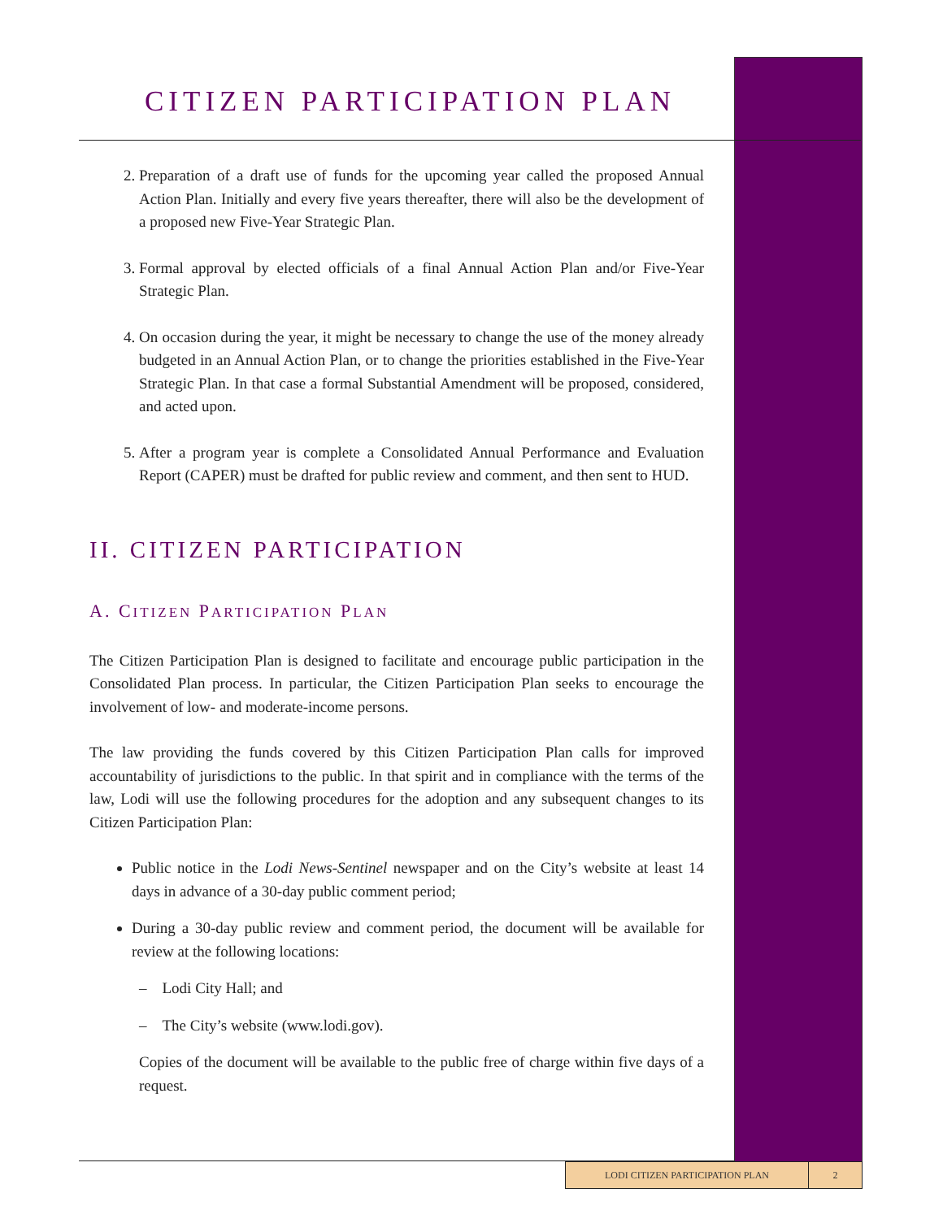CITIZEN PARTICIPATION PLAN
2. Preparation of a draft use of funds for the upcoming year called the proposed Annual Action Plan. Initially and every five years thereafter, there will also be the development of a proposed new Five-Year Strategic Plan.
3. Formal approval by elected officials of a final Annual Action Plan and/or Five-Year Strategic Plan.
4. On occasion during the year, it might be necessary to change the use of the money already budgeted in an Annual Action Plan, or to change the priorities established in the Five-Year Strategic Plan. In that case a formal Substantial Amendment will be proposed, considered, and acted upon.
5. After a program year is complete a Consolidated Annual Performance and Evaluation Report (CAPER) must be drafted for public review and comment, and then sent to HUD.
II. CITIZEN PARTICIPATION
A. CITIZEN PARTICIPATION PLAN
The Citizen Participation Plan is designed to facilitate and encourage public participation in the Consolidated Plan process. In particular, the Citizen Participation Plan seeks to encourage the involvement of low- and moderate-income persons.
The law providing the funds covered by this Citizen Participation Plan calls for improved accountability of jurisdictions to the public. In that spirit and in compliance with the terms of the law, Lodi will use the following procedures for the adoption and any subsequent changes to its Citizen Participation Plan:
Public notice in the Lodi News-Sentinel newspaper and on the City’s website at least 14 days in advance of a 30-day public comment period;
During a 30-day public review and comment period, the document will be available for review at the following locations:
– Lodi City Hall; and
– The City’s website (www.lodi.gov).
Copies of the document will be available to the public free of charge within five days of a request.
LODI CITIZEN PARTICIPATION PLAN 2